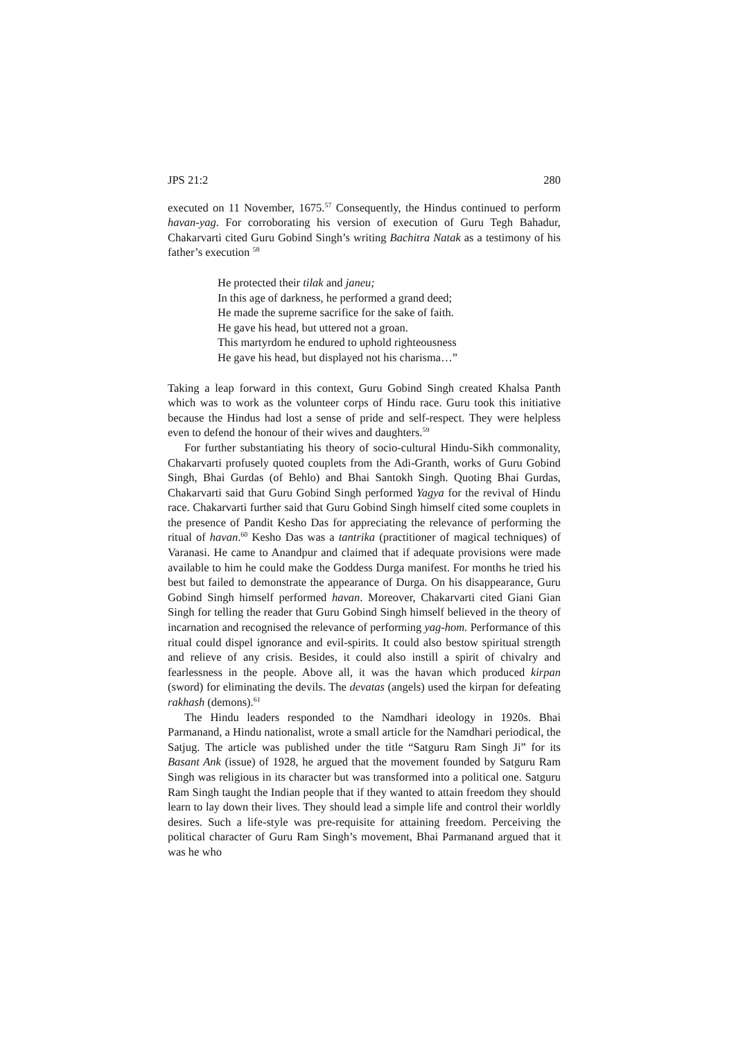JPS 21:2 280
executed on 11 November, 1675.<sup>57</sup> Consequently, the Hindus continued to perform havan-yag. For corroborating his version of execution of Guru Tegh Bahadur, Chakarvarti cited Guru Gobind Singh’s writing Bachitra Natak as a testimony of his father’s execution <sup>58</sup>
He protected their tilak and janeu;
In this age of darkness, he performed a grand deed;
He made the supreme sacrifice for the sake of faith.
He gave his head, but uttered not a groan.
This martyrdom he endured to uphold righteousness
He gave his head, but displayed not his charisma…”
Taking a leap forward in this context, Guru Gobind Singh created Khalsa Panth which was to work as the volunteer corps of Hindu race. Guru took this initiative because the Hindus had lost a sense of pride and self-respect. They were helpless even to defend the honour of their wives and daughters.<sup>59</sup>
For further substantiating his theory of socio-cultural Hindu-Sikh commonality, Chakarvarti profusely quoted couplets from the Adi-Granth, works of Guru Gobind Singh, Bhai Gurdas (of Behlo) and Bhai Santokh Singh. Quoting Bhai Gurdas, Chakarvarti said that Guru Gobind Singh performed Yagya for the revival of Hindu race. Chakarvarti further said that Guru Gobind Singh himself cited some couplets in the presence of Pandit Kesho Das for appreciating the relevance of performing the ritual of havan.<sup>60</sup> Kesho Das was a tantrika (practitioner of magical techniques) of Varanasi. He came to Anandpur and claimed that if adequate provisions were made available to him he could make the Goddess Durga manifest. For months he tried his best but failed to demonstrate the appearance of Durga. On his disappearance, Guru Gobind Singh himself performed havan. Moreover, Chakarvarti cited Giani Gian Singh for telling the reader that Guru Gobind Singh himself believed in the theory of incarnation and recognised the relevance of performing yag-hom. Performance of this ritual could dispel ignorance and evil-spirits. It could also bestow spiritual strength and relieve of any crisis. Besides, it could also instill a spirit of chivalry and fearlessness in the people. Above all, it was the havan which produced kirpan (sword) for eliminating the devils. The devatas (angels) used the kirpan for defeating rakhash (demons).<sup>61</sup>
The Hindu leaders responded to the Namdhari ideology in 1920s. Bhai Parmanand, a Hindu nationalist, wrote a small article for the Namdhari periodical, the Satjug. The article was published under the title “Satguru Ram Singh Ji” for its Basant Ank (issue) of 1928, he argued that the movement founded by Satguru Ram Singh was religious in its character but was transformed into a political one. Satguru Ram Singh taught the Indian people that if they wanted to attain freedom they should learn to lay down their lives. They should lead a simple life and control their worldly desires. Such a life-style was pre-requisite for attaining freedom. Perceiving the political character of Guru Ram Singh’s movement, Bhai Parmanand argued that it was he who